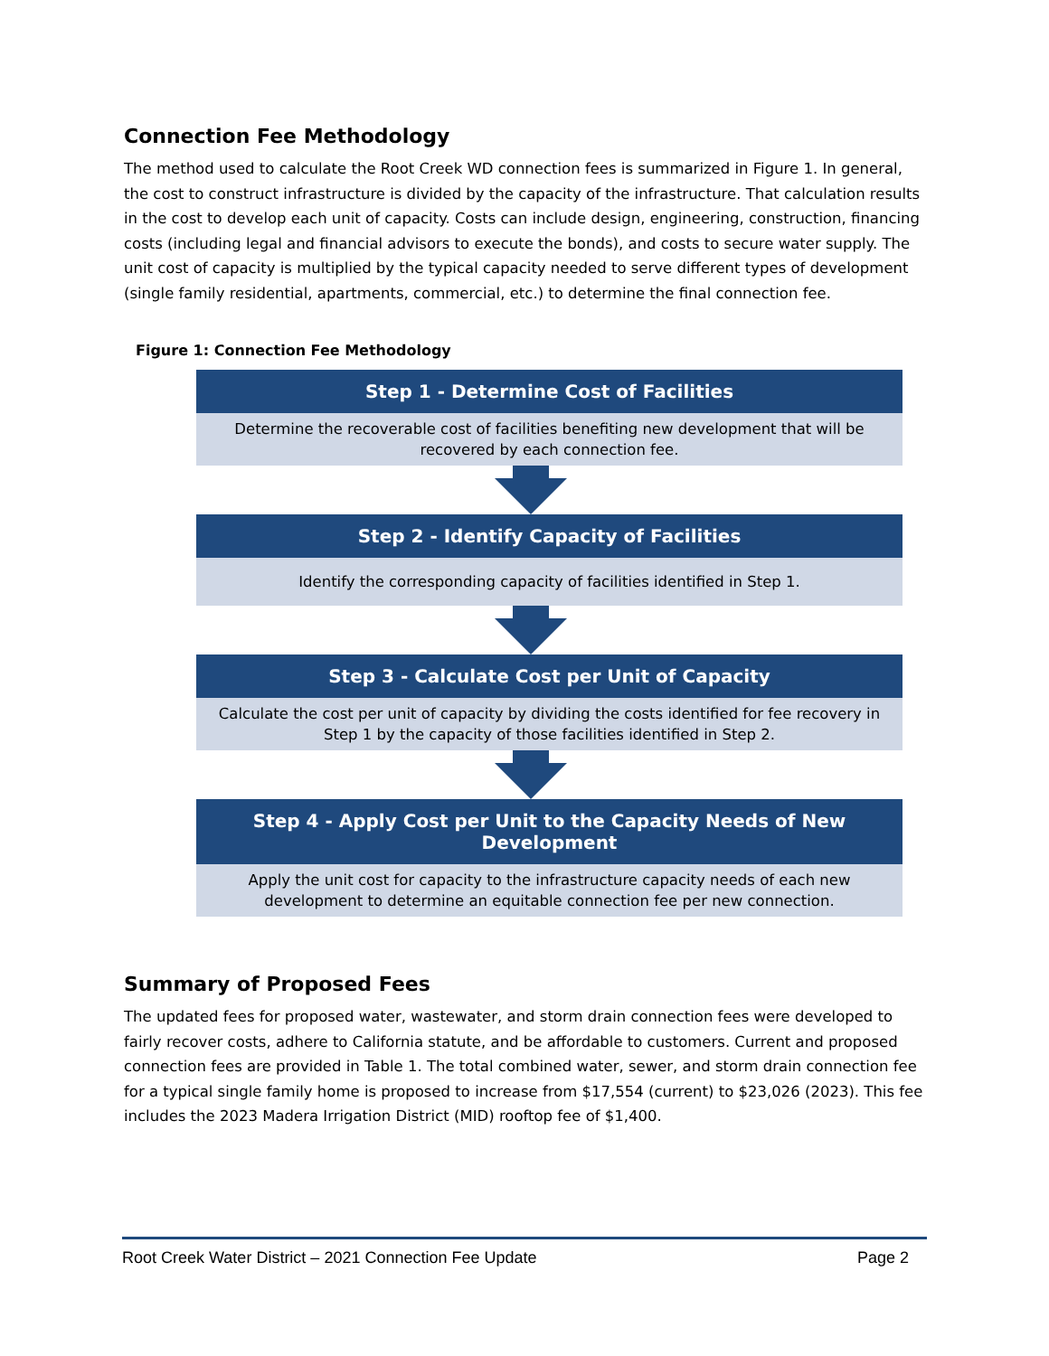Connection Fee Methodology
The method used to calculate the Root Creek WD connection fees is summarized in Figure 1. In general, the cost to construct infrastructure is divided by the capacity of the infrastructure. That calculation results in the cost to develop each unit of capacity. Costs can include design, engineering, construction, financing costs (including legal and financial advisors to execute the bonds), and costs to secure water supply. The unit cost of capacity is multiplied by the typical capacity needed to serve different types of development (single family residential, apartments, commercial, etc.) to determine the final connection fee.
Figure 1: Connection Fee Methodology
Step 1 - Determine Cost of Facilities
Determine the recoverable cost of facilities benefiting new development that will be recovered by each connection fee.
Step 2 - Identify Capacity of Facilities
Identify the corresponding capacity of facilities identified in Step 1.
Step 3 - Calculate Cost per Unit of Capacity
Calculate the cost per unit of capacity by dividing the costs identified for fee recovery in Step 1 by the capacity of those facilities identified in Step 2.
Step 4 - Apply Cost per Unit to the Capacity Needs of New Development
Apply the unit cost for capacity to the infrastructure capacity needs of each new development to determine an equitable connection fee per new connection.
Summary of Proposed Fees
The updated fees for proposed water, wastewater, and storm drain connection fees were developed to fairly recover costs, adhere to California statute, and be affordable to customers. Current and proposed connection fees are provided in Table 1. The total combined water, sewer, and storm drain connection fee for a typical single family home is proposed to increase from $17,554 (current) to $23,026 (2023). This fee includes the 2023 Madera Irrigation District (MID) rooftop fee of $1,400.
Root Creek Water District – 2021 Connection Fee Update Page 2